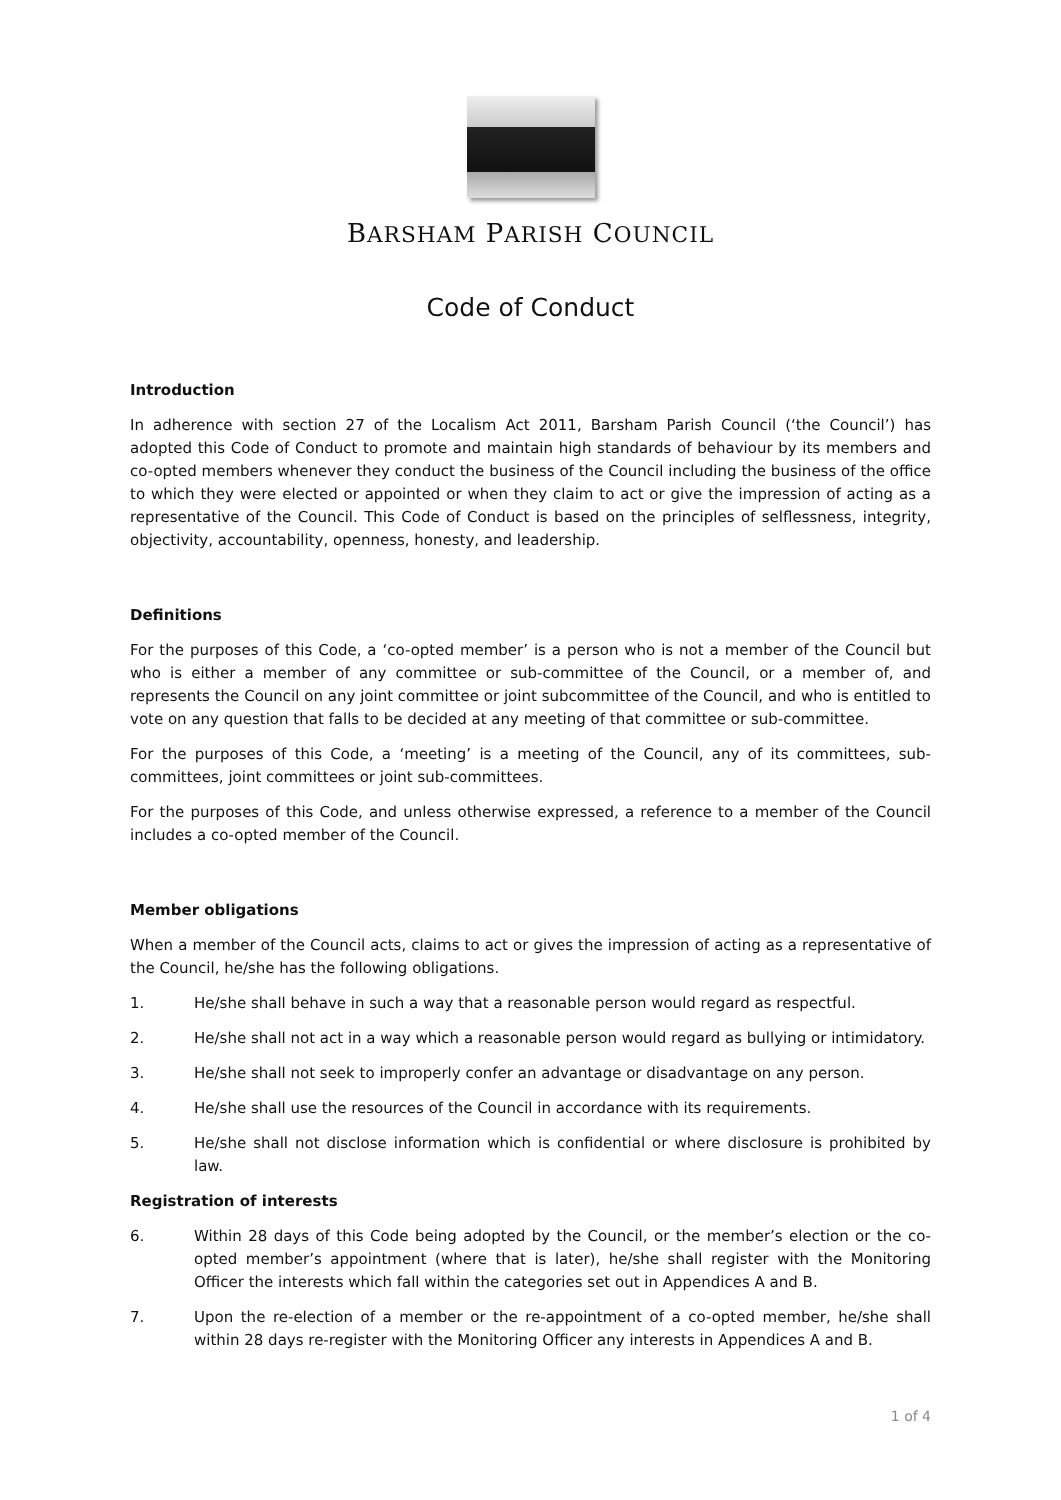BARSHAM PARISH COUNCIL
Code of Conduct
Introduction
In adherence with section 27 of the Localism Act 2011, Barsham Parish Council (‘the Council’) has adopted this Code of Conduct to promote and maintain high standards of behaviour by its members and co-opted members whenever they conduct the business of the Council including the business of the office to which they were elected or appointed or when they claim to act or give the impression of acting as a representative of the Council. This Code of Conduct is based on the principles of selflessness, integrity, objectivity, accountability, openness, honesty, and leadership.
Definitions
For the purposes of this Code, a ‘co-opted member’ is a person who is not a member of the Council but who is either a member of any committee or sub-committee of the Council, or a member of, and represents the Council on any joint committee or joint subcommittee of the Council, and who is entitled to vote on any question that falls to be decided at any meeting of that committee or sub-committee.
For the purposes of this Code, a ‘meeting’ is a meeting of the Council, any of its committees, sub-committees, joint committees or joint sub-committees.
For the purposes of this Code, and unless otherwise expressed, a reference to a member of the Council includes a co-opted member of the Council.
Member obligations
When a member of the Council acts, claims to act or gives the impression of acting as a representative of the Council, he/she has the following obligations.
1. He/she shall behave in such a way that a reasonable person would regard as respectful.
2. He/she shall not act in a way which a reasonable person would regard as bullying or intimidatory.
3. He/she shall not seek to improperly confer an advantage or disadvantage on any person.
4. He/she shall use the resources of the Council in accordance with its requirements.
5. He/she shall not disclose information which is confidential or where disclosure is prohibited by law.
Registration of interests
6. Within 28 days of this Code being adopted by the Council, or the member’s election or the co-opted member’s appointment (where that is later), he/she shall register with the Monitoring Officer the interests which fall within the categories set out in Appendices A and B.
7. Upon the re-election of a member or the re-appointment of a co-opted member, he/she shall within 28 days re-register with the Monitoring Officer any interests in Appendices A and B.
1 of 4